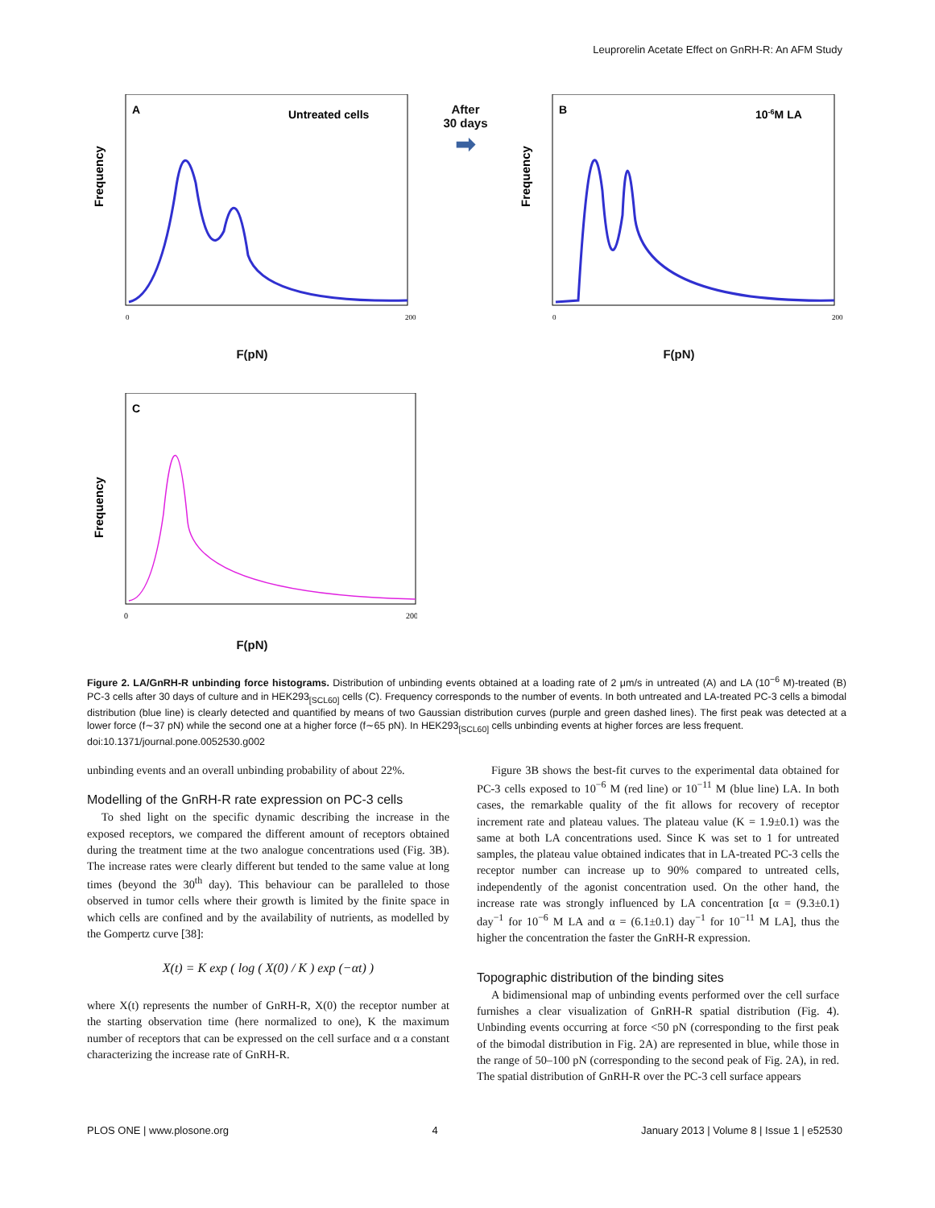Leuprorelin Acetate Effect on GnRH-R: An AFM Study
A
Untreated cells
Frequency
0
200
F(pN)
After
30 days
➡
B
10-6M LA
Frequency
0
200
F(pN)
C
Frequency
0
200
F(pN)
Figure 2. LA/GnRH-R unbinding force histograms. Distribution of unbinding events obtained at a loading rate of 2 μm/s in untreated (A) and LA (10<sup>−6</sup> M)-treated (B) PC-3 cells after 30 days of culture and in HEK293<sub>[SCL60]</sub> cells (C). Frequency corresponds to the number of events. In both untreated and LA-treated PC-3 cells a bimodal distribution (blue line) is clearly detected and quantified by means of two Gaussian distribution curves (purple and green dashed lines). The first peak was detected at a lower force (f∼37 pN) while the second one at a higher force (f∼65 pN). In HEK293<sub>[SCL60]</sub> cells unbinding events at higher forces are less frequent.
doi:10.1371/journal.pone.0052530.g002
unbinding events and an overall unbinding probability of about 22%.
Modelling of the GnRH-R rate expression on PC-3 cells
To shed light on the specific dynamic describing the increase in the exposed receptors, we compared the different amount of receptors obtained during the treatment time at the two analogue concentrations used (Fig. 3B). The increase rates were clearly different but tended to the same value at long times (beyond the 30<sup>th</sup> day). This behaviour can be paralleled to those observed in tumor cells where their growth is limited by the finite space in which cells are confined and by the availability of nutrients, as modelled by the Gompertz curve [38]:
X(t) = K exp ( log ( X(0) / K ) exp (−αt) )
where X(t) represents the number of GnRH-R, X(0) the receptor number at the starting observation time (here normalized to one), K the maximum number of receptors that can be expressed on the cell surface and α a constant characterizing the increase rate of GnRH-R.
Figure 3B shows the best-fit curves to the experimental data obtained for PC-3 cells exposed to 10<sup>−6</sup> M (red line) or 10<sup>−11</sup> M (blue line) LA. In both cases, the remarkable quality of the fit allows for recovery of receptor increment rate and plateau values. The plateau value (K = 1.9±0.1) was the same at both LA concentrations used. Since K was set to 1 for untreated samples, the plateau value obtained indicates that in LA-treated PC-3 cells the receptor number can increase up to 90% compared to untreated cells, independently of the agonist concentration used. On the other hand, the increase rate was strongly influenced by LA concentration [α = (9.3±0.1) day<sup>−1</sup> for 10<sup>−6</sup> M LA and α = (6.1±0.1) day<sup>−1</sup> for 10<sup>−11</sup> M LA], thus the higher the concentration the faster the GnRH-R expression.
Topographic distribution of the binding sites
A bidimensional map of unbinding events performed over the cell surface furnishes a clear visualization of GnRH-R spatial distribution (Fig. 4). Unbinding events occurring at force <50 pN (corresponding to the first peak of the bimodal distribution in Fig. 2A) are represented in blue, while those in the range of 50–100 pN (corresponding to the second peak of Fig. 2A), in red. The spatial distribution of GnRH-R over the PC-3 cell surface appears
PLOS ONE | www.plosone.org 4 January 2013 | Volume 8 | Issue 1 | e52530